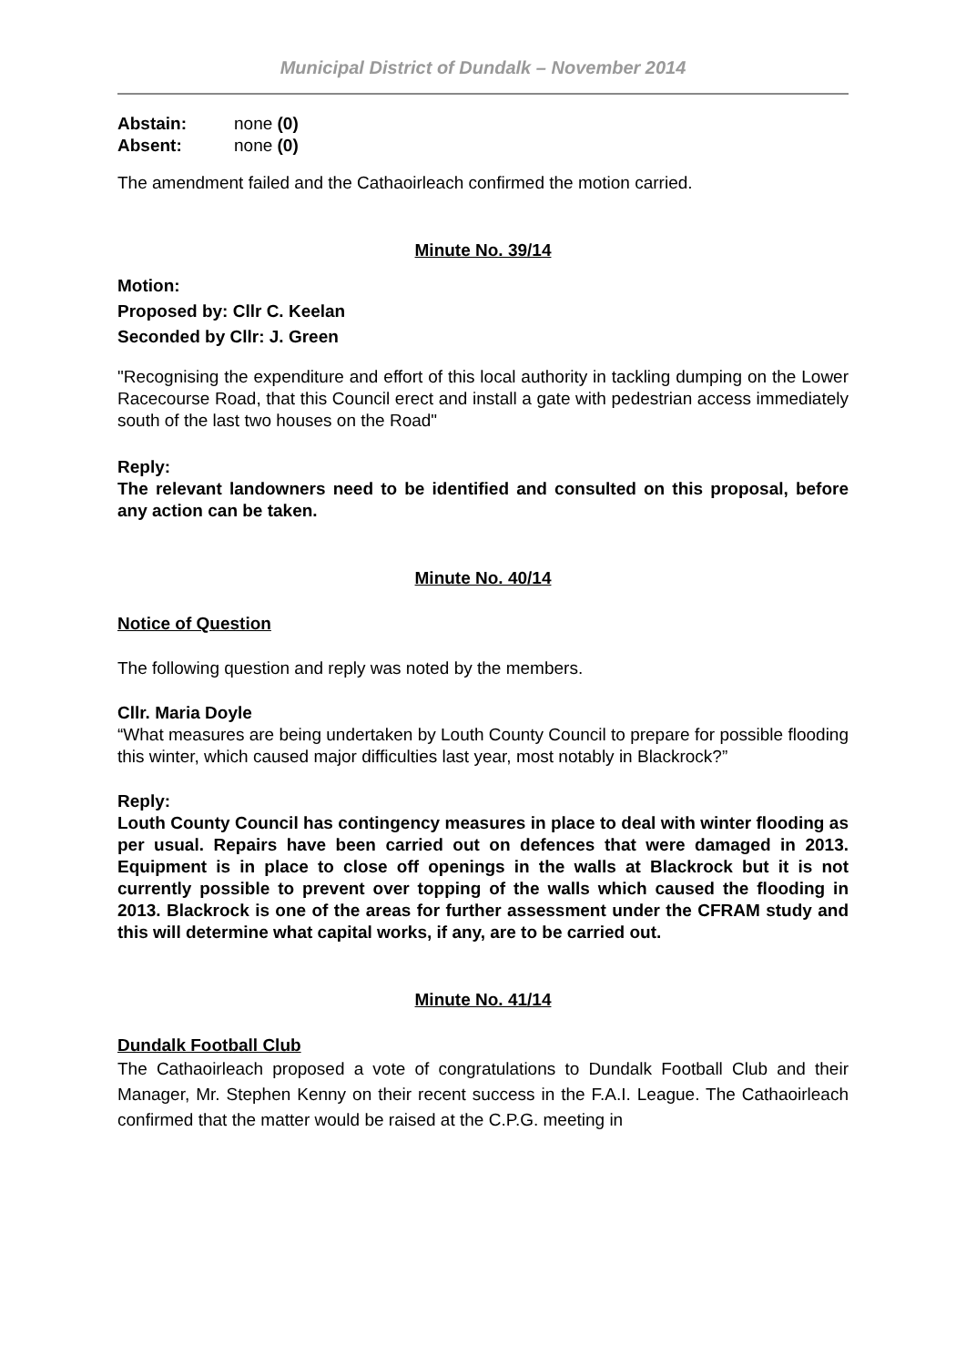Municipal District of Dundalk – November 2014
Abstain: none (0)
Absent: none (0)
The amendment failed and the Cathaoirleach confirmed the motion carried.
Minute No. 39/14
Motion:
Proposed by: Cllr C. Keelan
Seconded by Cllr: J. Green
"Recognising the expenditure and effort of this local authority in tackling dumping on the Lower Racecourse Road, that this Council erect and install a gate with pedestrian access immediately south of the last two houses on the Road"
Reply:
The relevant landowners need to be identified and consulted on this proposal, before any action can be taken.
Minute No. 40/14
Notice of Question
The following question and reply was noted by the members.
Cllr. Maria Doyle
“What measures are being undertaken by Louth County Council to prepare for possible flooding this winter, which caused major difficulties last year, most notably in Blackrock?”
Reply:
Louth County Council has contingency measures in place to deal with winter flooding as per usual. Repairs have been carried out on defences that were damaged in 2013. Equipment is in place to close off openings in the walls at Blackrock but it is not currently possible to prevent over topping of the walls which caused the flooding in 2013. Blackrock is one of the areas for further assessment under the CFRAM study and this will determine what capital works, if any, are to be carried out.
Minute No. 41/14
Dundalk Football Club
The Cathaoirleach proposed a vote of congratulations to Dundalk Football Club and their Manager, Mr. Stephen Kenny on their recent success in the F.A.I. League. The Cathaoirleach confirmed that the matter would be raised at the C.P.G. meeting in